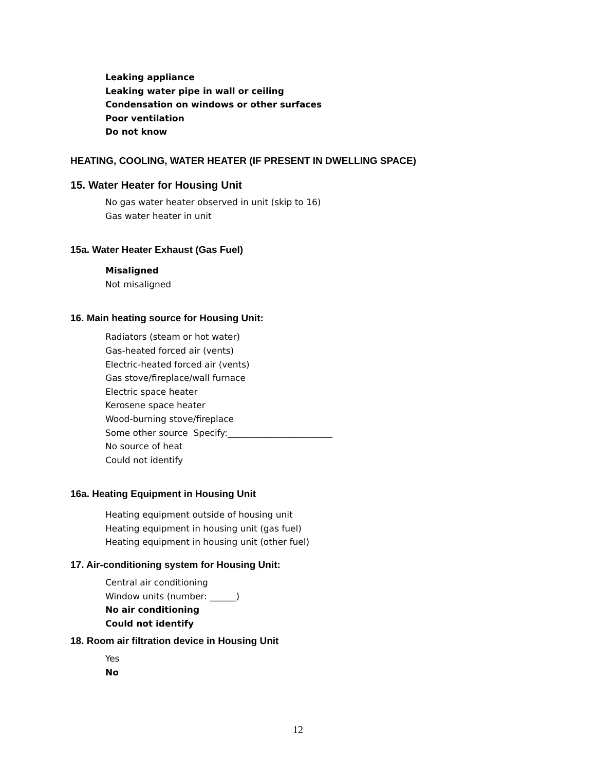Leaking appliance
Leaking water pipe in wall or ceiling
Condensation on windows or other surfaces
Poor ventilation
Do not know
HEATING, COOLING, WATER HEATER (IF PRESENT IN DWELLING SPACE)
15. Water Heater for Housing Unit
No gas water heater observed in unit (skip to 16)
Gas water heater in unit
15a. Water Heater Exhaust (Gas Fuel)
Misaligned
Not misaligned
16. Main heating source for Housing Unit:
Radiators (steam or hot water)
Gas-heated forced air (vents)
Electric-heated forced air (vents)
Gas stove/fireplace/wall furnace
Electric space heater
Kerosene space heater
Wood-burning stove/fireplace
Some other source Specify:________________________
No source of heat
Could not identify
16a. Heating Equipment in Housing Unit
Heating equipment outside of housing unit
Heating equipment in housing unit (gas fuel)
Heating equipment in housing unit (other fuel)
17. Air-conditioning system for Housing Unit:
Central air conditioning
Window units (number: ______)
No air conditioning
Could not identify
18. Room air filtration device in Housing Unit
Yes
No
12